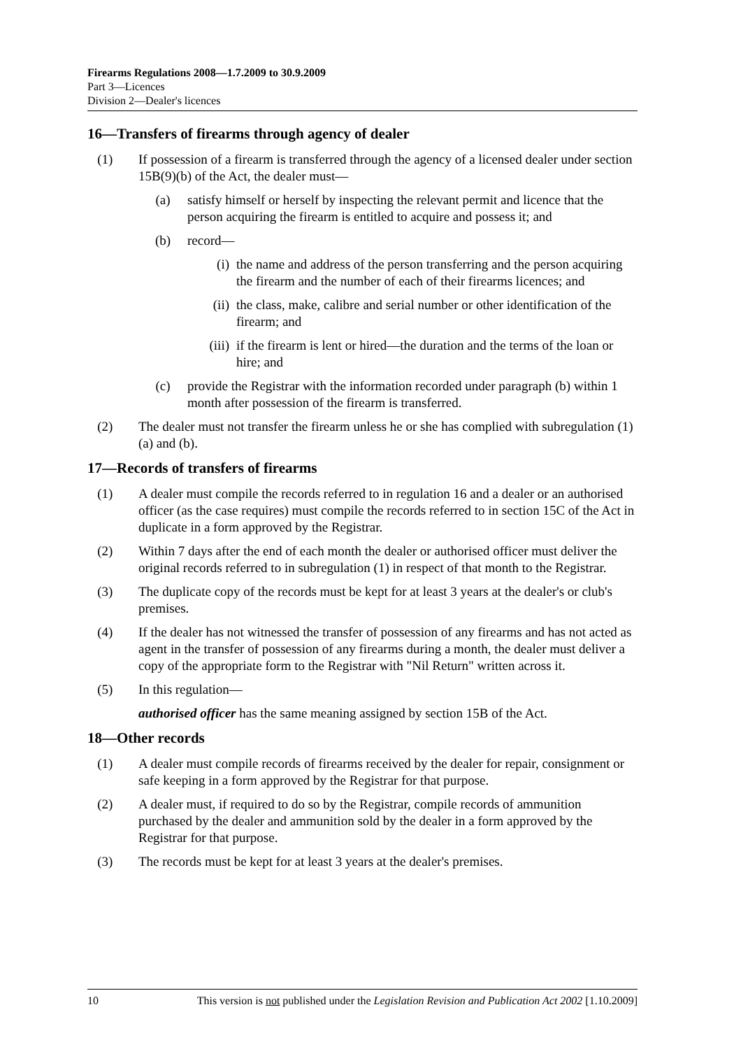Firearms Regulations 2008—1.7.2009 to 30.9.2009
Part 3—Licences
Division 2—Dealer's licences
16—Transfers of firearms through agency of dealer
(1) If possession of a firearm is transferred through the agency of a licensed dealer under section 15B(9)(b) of the Act, the dealer must—
(a) satisfy himself or herself by inspecting the relevant permit and licence that the person acquiring the firearm is entitled to acquire and possess it; and
(b) record—
(i) the name and address of the person transferring and the person acquiring the firearm and the number of each of their firearms licences; and
(ii) the class, make, calibre and serial number or other identification of the firearm; and
(iii) if the firearm is lent or hired—the duration and the terms of the loan or hire; and
(c) provide the Registrar with the information recorded under paragraph (b) within 1 month after possession of the firearm is transferred.
(2) The dealer must not transfer the firearm unless he or she has complied with subregulation (1)(a) and (b).
17—Records of transfers of firearms
(1) A dealer must compile the records referred to in regulation 16 and a dealer or an authorised officer (as the case requires) must compile the records referred to in section 15C of the Act in duplicate in a form approved by the Registrar.
(2) Within 7 days after the end of each month the dealer or authorised officer must deliver the original records referred to in subregulation (1) in respect of that month to the Registrar.
(3) The duplicate copy of the records must be kept for at least 3 years at the dealer's or club's premises.
(4) If the dealer has not witnessed the transfer of possession of any firearms and has not acted as agent in the transfer of possession of any firearms during a month, the dealer must deliver a copy of the appropriate form to the Registrar with "Nil Return" written across it.
(5) In this regulation—
authorised officer has the same meaning assigned by section 15B of the Act.
18—Other records
(1) A dealer must compile records of firearms received by the dealer for repair, consignment or safe keeping in a form approved by the Registrar for that purpose.
(2) A dealer must, if required to do so by the Registrar, compile records of ammunition purchased by the dealer and ammunition sold by the dealer in a form approved by the Registrar for that purpose.
(3) The records must be kept for at least 3 years at the dealer's premises.
10 This version is not published under the Legislation Revision and Publication Act 2002 [1.10.2009]